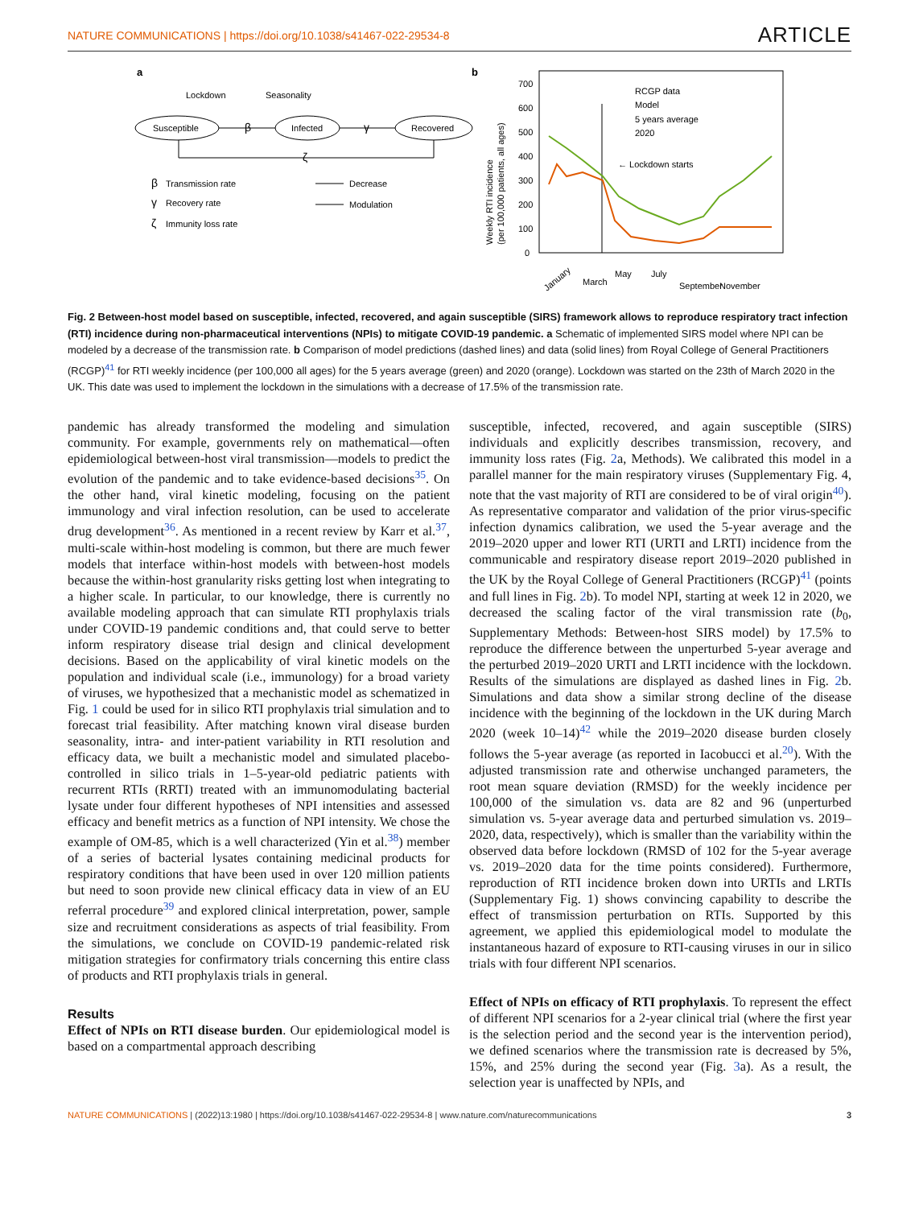NATURE COMMUNICATIONS | https://doi.org/10.1038/s41467-022-29534-8 ARTICLE
a
Lockdown
Seasonality
Susceptible
β
Infected
γ
Recovered
ζ
β
Transmission rate
γ
Recovery rate
ζ
Immunity loss rate
Decrease
Modulation
b
700
600
500
400
300
200
100
0
Weekly RTI incidence
(per 100,000 patients, all ages)
RCGP data
Model
5 years average
2020
← Lockdown starts
January
March
May
July
September
November
Fig. 2 Between-host model based on susceptible, infected, recovered, and again susceptible (SIRS) framework allows to reproduce respiratory tract infection (RTI) incidence during non-pharmaceutical interventions (NPIs) to mitigate COVID-19 pandemic. a Schematic of implemented SIRS model where NPI can be modeled by a decrease of the transmission rate. b Comparison of model predictions (dashed lines) and data (solid lines) from Royal College of General Practitioners (RCGP)<sup>41</sup> for RTI weekly incidence (per 100,000 all ages) for the 5 years average (green) and 2020 (orange). Lockdown was started on the 23th of March 2020 in the UK. This date was used to implement the lockdown in the simulations with a decrease of 17.5% of the transmission rate.
pandemic has already transformed the modeling and simulation community. For example, governments rely on mathematical—often epidemiological between-host viral transmission—models to predict the evolution of the pandemic and to take evidence-based decisions<sup>35</sup>. On the other hand, viral kinetic modeling, focusing on the patient immunology and viral infection resolution, can be used to accelerate drug development<sup>36</sup>. As mentioned in a recent review by Karr et al.<sup>37</sup>, multi-scale within-host modeling is common, but there are much fewer models that interface within-host models with between-host models because the within-host granularity risks getting lost when integrating to a higher scale. In particular, to our knowledge, there is currently no available modeling approach that can simulate RTI prophylaxis trials under COVID-19 pandemic conditions and, that could serve to better inform respiratory disease trial design and clinical development decisions. Based on the applicability of viral kinetic models on the population and individual scale (i.e., immunology) for a broad variety of viruses, we hypothesized that a mechanistic model as schematized in Fig. 1 could be used for in silico RTI prophylaxis trial simulation and to forecast trial feasibility. After matching known viral disease burden seasonality, intra- and inter-patient variability in RTI resolution and efficacy data, we built a mechanistic model and simulated placebo-controlled in silico trials in 1–5-year-old pediatric patients with recurrent RTIs (RRTI) treated with an immunomodulating bacterial lysate under four different hypotheses of NPI intensities and assessed efficacy and benefit metrics as a function of NPI intensity. We chose the example of OM-85, which is a well characterized (Yin et al.<sup>38</sup>) member of a series of bacterial lysates containing medicinal products for respiratory conditions that have been used in over 120 million patients but need to soon provide new clinical efficacy data in view of an EU referral procedure<sup>39</sup> and explored clinical interpretation, power, sample size and recruitment considerations as aspects of trial feasibility. From the simulations, we conclude on COVID-19 pandemic-related risk mitigation strategies for confirmatory trials concerning this entire class of products and RTI prophylaxis trials in general.
Results
Effect of NPIs on RTI disease burden. Our epidemiological model is based on a compartmental approach describing
susceptible, infected, recovered, and again susceptible (SIRS) individuals and explicitly describes transmission, recovery, and immunity loss rates (Fig. 2a, Methods). We calibrated this model in a parallel manner for the main respiratory viruses (Supplementary Fig. 4, note that the vast majority of RTI are considered to be of viral origin<sup>40</sup>). As representative comparator and validation of the prior virus-specific infection dynamics calibration, we used the 5-year average and the 2019–2020 upper and lower RTI (URTI and LRTI) incidence from the communicable and respiratory disease report 2019–2020 published in the UK by the Royal College of General Practitioners (RCGP)<sup>41</sup> (points and full lines in Fig. 2b). To model NPI, starting at week 12 in 2020, we decreased the scaling factor of the viral transmission rate (b<sub>0</sub>, Supplementary Methods: Between-host SIRS model) by 17.5% to reproduce the difference between the unperturbed 5-year average and the perturbed 2019–2020 URTI and LRTI incidence with the lockdown. Results of the simulations are displayed as dashed lines in Fig. 2b. Simulations and data show a similar strong decline of the disease incidence with the beginning of the lockdown in the UK during March 2020 (week 10–14)<sup>42</sup> while the 2019–2020 disease burden closely follows the 5-year average (as reported in Iacobucci et al.<sup>20</sup>). With the adjusted transmission rate and otherwise unchanged parameters, the root mean square deviation (RMSD) for the weekly incidence per 100,000 of the simulation vs. data are 82 and 96 (unperturbed simulation vs. 5-year average data and perturbed simulation vs. 2019–2020, data, respectively), which is smaller than the variability within the observed data before lockdown (RMSD of 102 for the 5-year average vs. 2019–2020 data for the time points considered). Furthermore, reproduction of RTI incidence broken down into URTIs and LRTIs (Supplementary Fig. 1) shows convincing capability to describe the effect of transmission perturbation on RTIs. Supported by this agreement, we applied this epidemiological model to modulate the instantaneous hazard of exposure to RTI-causing viruses in our in silico trials with four different NPI scenarios.
Effect of NPIs on efficacy of RTI prophylaxis. To represent the effect of different NPI scenarios for a 2-year clinical trial (where the first year is the selection period and the second year is the intervention period), we defined scenarios where the transmission rate is decreased by 5%, 15%, and 25% during the second year (Fig. 3a). As a result, the selection year is unaffected by NPIs, and
NATURE COMMUNICATIONS | (2022)13:1980 | https://doi.org/10.1038/s41467-022-29534-8 | www.nature.com/naturecommunications 3